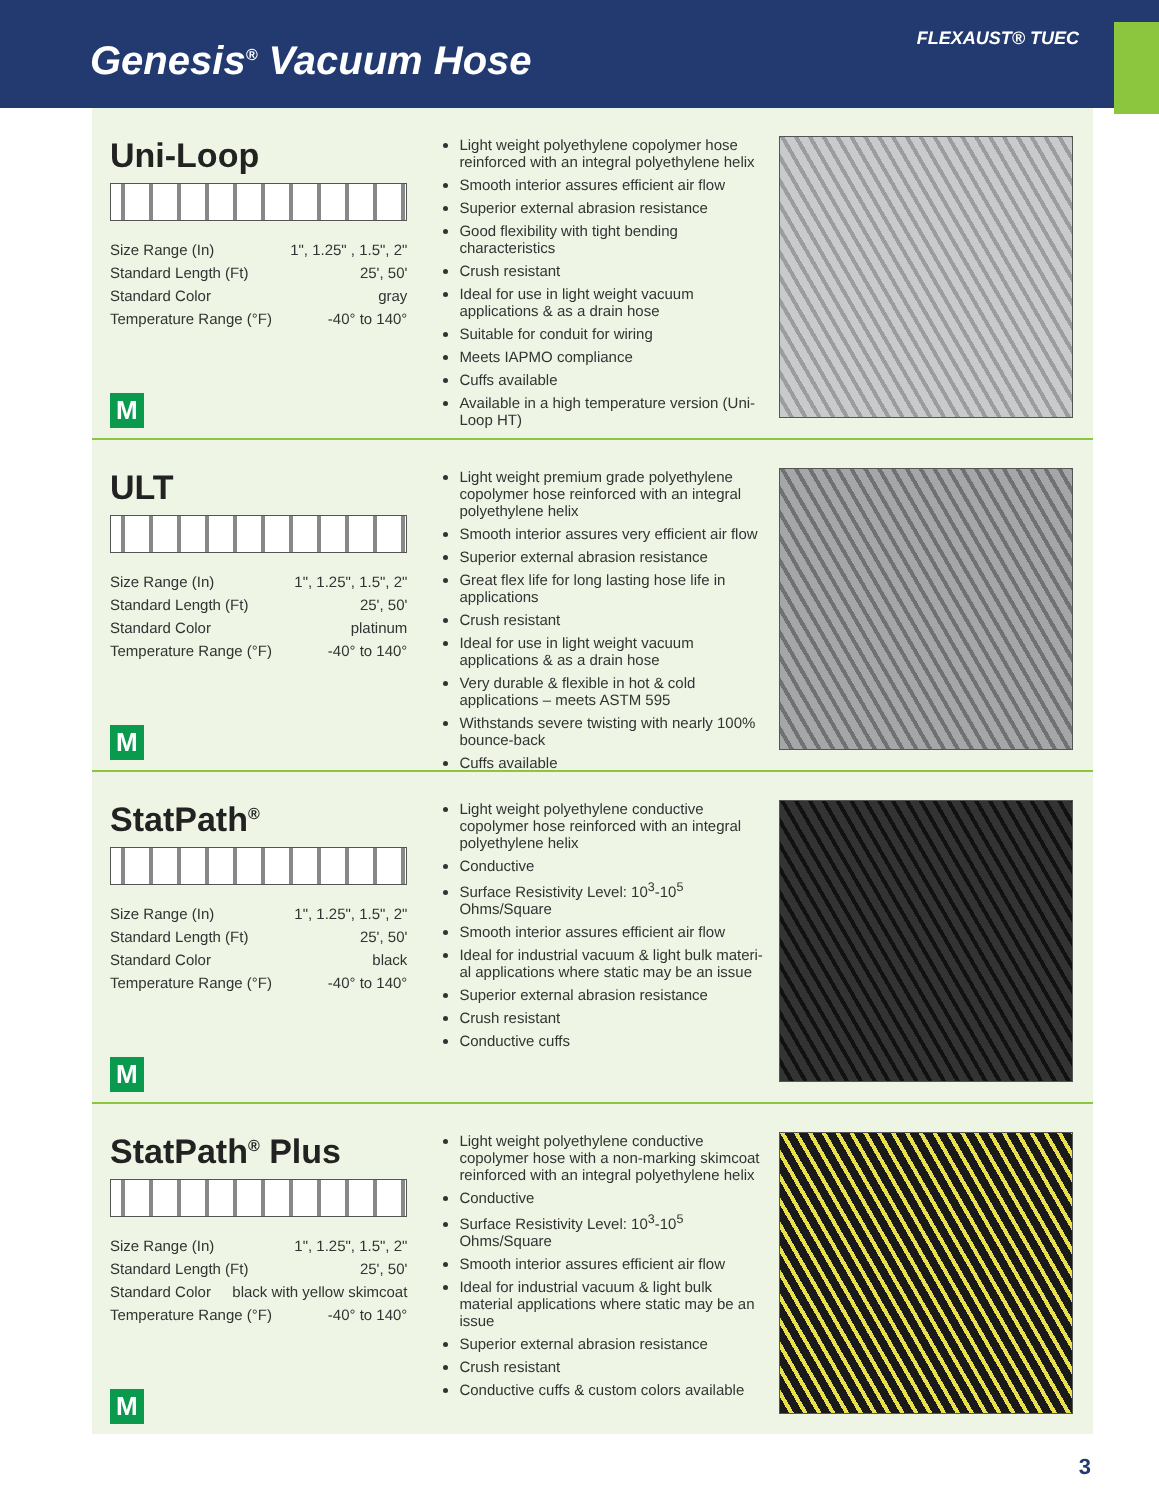Genesis<sup>®</sup> Vacuum Hose
FLEXAUST® TUEC
Uni-Loop
Size Range (In) 1", 1.25" , 1.5", 2"
Standard Length (Ft) 25', 50'
Standard Color gray
Temperature Range (°F) -40° to 140°
M
Light weight polyethylene copolymer hose reinforced with an integral polyethylene helix
Smooth interior assures efficient air flow
Superior external abrasion resistance
Good flexibility with tight bending characteristics
Crush resistant
Ideal for use in light weight vacuum applications & as a drain hose
Suitable for conduit for wiring
Meets IAPMO compliance
Cuffs available
Available in a high temperature version (Uni-Loop HT)
ULT
Size Range (In) 1", 1.25", 1.5", 2"
Standard Length (Ft) 25', 50'
Standard Color platinum
Temperature Range (°F) -40° to 140°
M
Light weight premium grade polyethylene copolymer hose reinforced with an integral polyethylene helix
Smooth interior assures very efficient air flow
Superior external abrasion resistance
Great flex life for long lasting hose life in applications
Crush resistant
Ideal for use in light weight vacuum applications & as a drain hose
Very durable & flexible in hot & cold applications – meets ASTM 595
Withstands severe twisting with nearly 100% bounce-back
Cuffs available
StatPath<sup>®</sup>
Size Range (In) 1", 1.25", 1.5", 2"
Standard Length (Ft) 25', 50'
Standard Color black
Temperature Range (°F) -40° to 140°
M
Light weight polyethylene conductive copolymer hose reinforced with an integral polyethylene helix
Conductive
Surface Resistivity Level: 10<sup>3</sup>-10<sup>5</sup> Ohms/Square
Smooth interior assures efficient air flow
Ideal for industrial vacuum & light bulk materi-al applications where static may be an issue
Superior external abrasion resistance
Crush resistant
Conductive cuffs
StatPath<sup>®</sup> Plus
Size Range (In) 1", 1.25", 1.5", 2"
Standard Length (Ft) 25', 50'
Standard Color black with yellow skimcoat
Temperature Range (°F) -40° to 140°
M
Light weight polyethylene conductive copolymer hose with a non-marking skimcoat reinforced with an integral polyethylene helix
Conductive
Surface Resistivity Level: 10<sup>3</sup>-10<sup>5</sup> Ohms/Square
Smooth interior assures efficient air flow
Ideal for industrial vacuum & light bulk material applications where static may be an issue
Superior external abrasion resistance
Crush resistant
Conductive cuffs & custom colors available
3